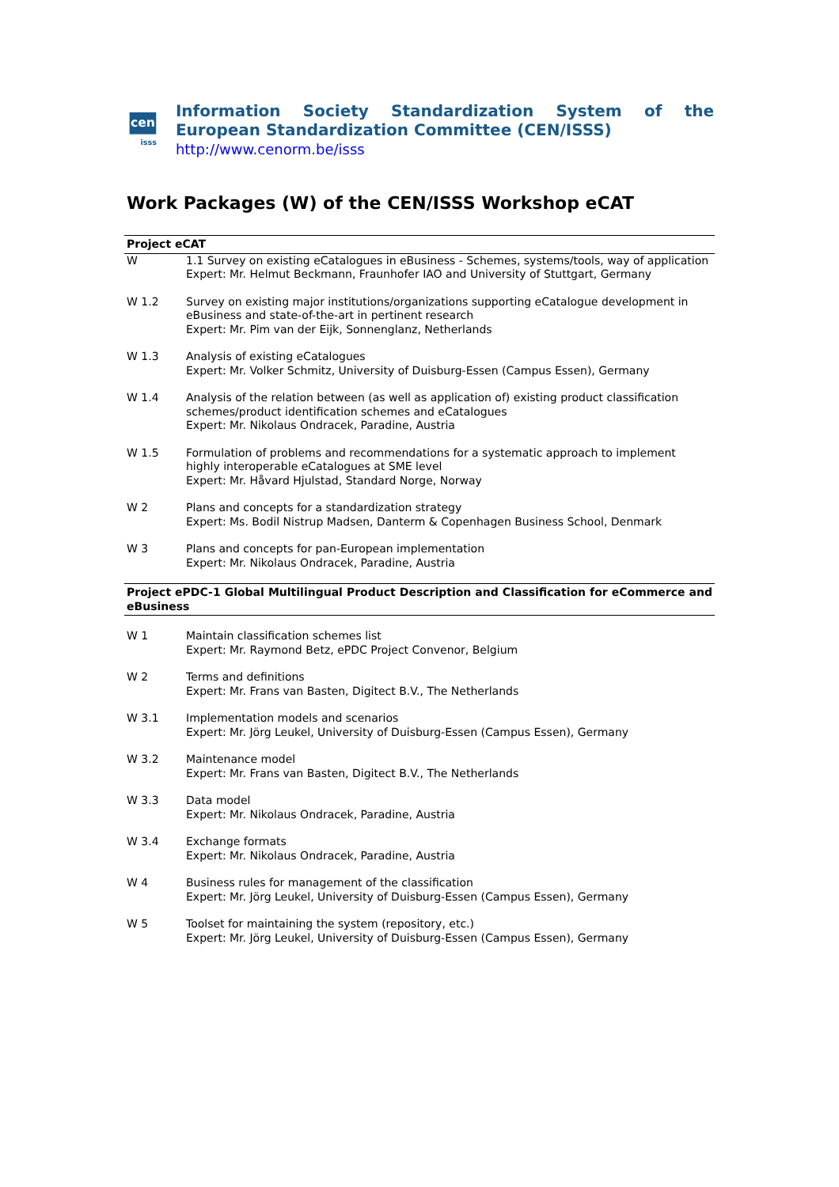cen
isss
Information Society Standardization System of the European Standardization Committee (CEN/ISSS)
http://www.cenorm.be/isss
Work Packages (W) of the CEN/ISSS Workshop eCAT
| Project eCAT | |
| --- | --- |
| W | 1.1 Survey on existing eCatalogues in eBusiness - Schemes, systems/tools, way of application Expert: Mr. Helmut Beckmann, Fraunhofer IAO and University of Stuttgart, Germany |
| W 1.2 | Survey on existing major institutions/organizations supporting eCatalogue development in eBusiness and state-of-the-art in pertinent research Expert: Mr. Pim van der Eijk, Sonnenglanz, Netherlands |
| W 1.3 | Analysis of existing eCatalogues Expert: Mr. Volker Schmitz, University of Duisburg-Essen (Campus Essen), Germany |
| W 1.4 | Analysis of the relation between (as well as application of) existing product classification schemes/product identification schemes and eCatalogues Expert: Mr. Nikolaus Ondracek, Paradine, Austria |
| W 1.5 | Formulation of problems and recommendations for a systematic approach to implement highly interoperable eCatalogues at SME level Expert: Mr. Håvard Hjulstad, Standard Norge, Norway |
| W 2 | Plans and concepts for a standardization strategy Expert: Ms. Bodil Nistrup Madsen, Danterm & Copenhagen Business School, Denmark |
| W 3 | Plans and concepts for pan-European implementation Expert: Mr. Nikolaus Ondracek, Paradine, Austria |
| Project ePDC-1 Global Multilingual Product Description and Classification for eCommerce and eBusiness | |
| W 1 | Maintain classification schemes list Expert: Mr. Raymond Betz, ePDC Project Convenor, Belgium |
| W 2 | Terms and definitions Expert: Mr. Frans van Basten, Digitect B.V., The Netherlands |
| W 3.1 | Implementation models and scenarios Expert: Mr. Jörg Leukel, University of Duisburg-Essen (Campus Essen), Germany |
| W 3.2 | Maintenance model Expert: Mr. Frans van Basten, Digitect B.V., The Netherlands |
| W 3.3 | Data model Expert: Mr. Nikolaus Ondracek, Paradine, Austria |
| W 3.4 | Exchange formats Expert: Mr. Nikolaus Ondracek, Paradine, Austria |
| W 4 | Business rules for management of the classification Expert: Mr. Jörg Leukel, University of Duisburg-Essen (Campus Essen), Germany |
| W 5 | Toolset for maintaining the system (repository, etc.) Expert: Mr. Jörg Leukel, University of Duisburg-Essen (Campus Essen), Germany |